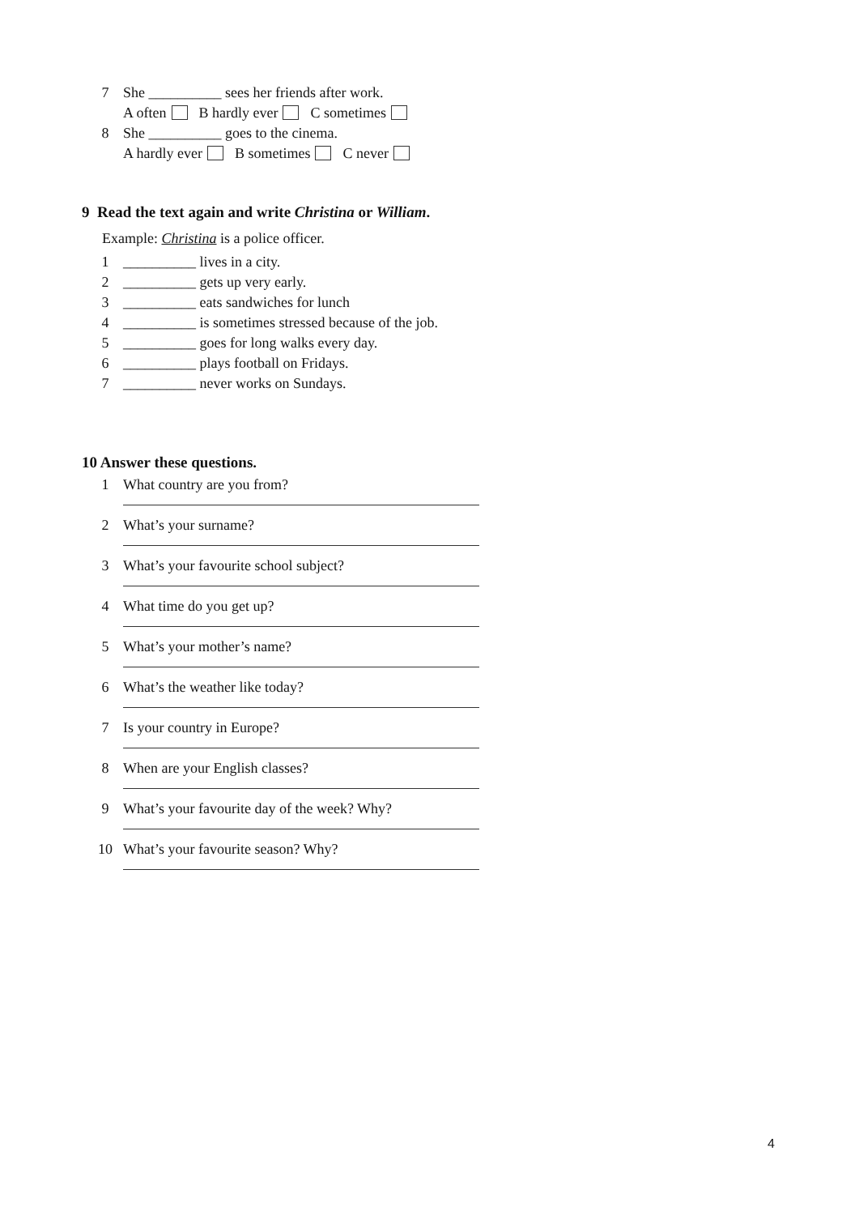7 She __________ sees her friends after work.
A often B hardly ever C sometimes
8 She __________ goes to the cinema.
A hardly ever B sometimes C never
9 Read the text again and write Christina or William.
Example: Christina is a police officer.
1 __________ lives in a city.
2 __________ gets up very early.
3 __________ eats sandwiches for lunch
4 __________ is sometimes stressed because of the job.
5 __________ goes for long walks every day.
6 __________ plays football on Fridays.
7 __________ never works on Sundays.
10 Answer these questions.
1 What country are you from?
2 What’s your surname?
3 What’s your favourite school subject?
4 What time do you get up?
5 What’s your mother’s name?
6 What’s the weather like today?
7 Is your country in Europe?
8 When are your English classes?
9 What’s your favourite day of the week? Why?
10 What’s your favourite season? Why?
4